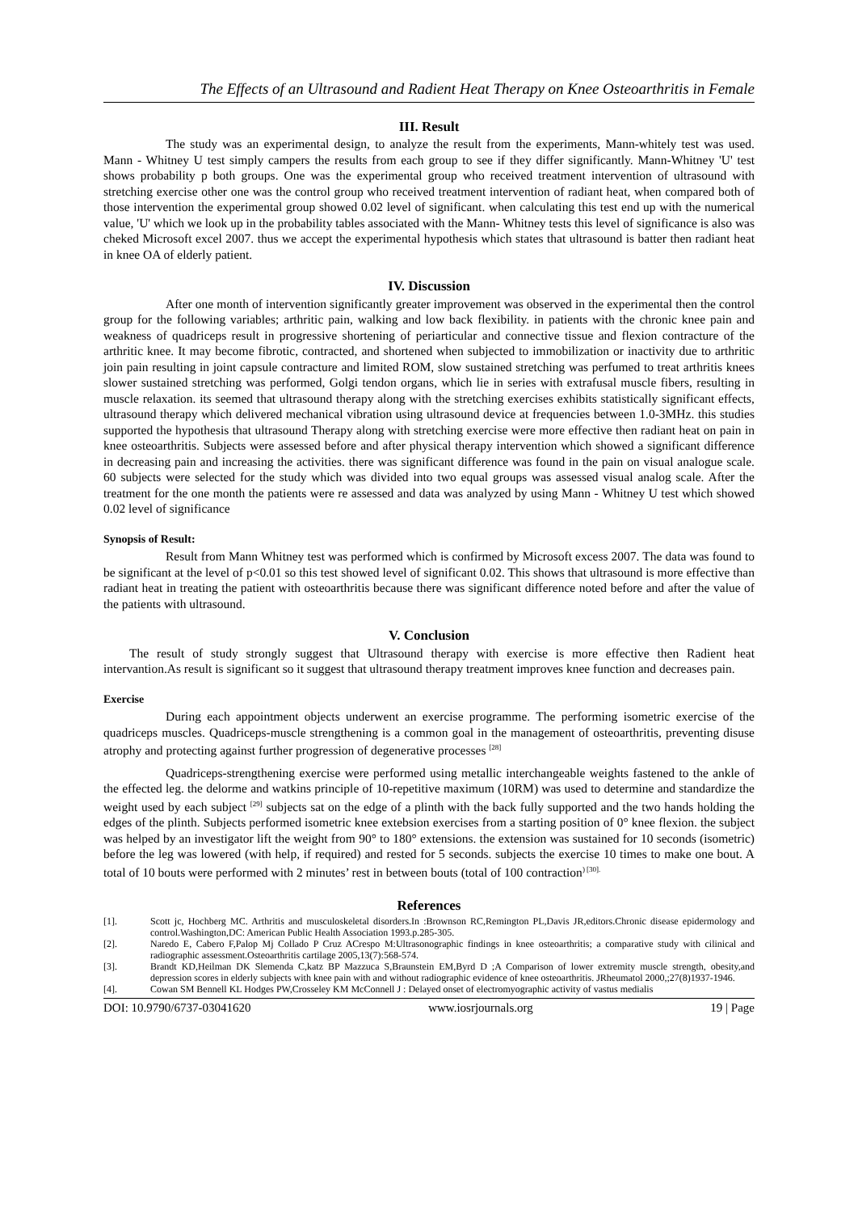The Effects of an Ultrasound and Radient Heat Therapy on Knee Osteoarthritis in Female
III. Result
The study was an experimental design, to analyze the result from the experiments, Mann-whitely test was used. Mann - Whitney U test simply campers the results from each group to see if they differ significantly. Mann-Whitney 'U' test shows probability p both groups. One was the experimental group who received treatment intervention of ultrasound with stretching exercise other one was the control group who received treatment intervention of radiant heat, when compared both of those intervention the experimental group showed 0.02 level of significant. when calculating this test end up with the numerical value, 'U' which we look up in the probability tables associated with the Mann- Whitney tests this level of significance is also was cheked Microsoft excel 2007. thus we accept the experimental hypothesis which states that ultrasound is batter then radiant heat in knee OA of elderly patient.
IV. Discussion
After one month of intervention significantly greater improvement was observed in the experimental then the control group for the following variables; arthritic pain, walking and low back flexibility. in patients with the chronic knee pain and weakness of quadriceps result in progressive shortening of periarticular and connective tissue and flexion contracture of the arthritic knee. It may become fibrotic, contracted, and shortened when subjected to immobilization or inactivity due to arthritic join pain resulting in joint capsule contracture and limited ROM, slow sustained stretching was perfumed to treat arthritis knees slower sustained stretching was performed, Golgi tendon organs, which lie in series with extrafusal muscle fibers, resulting in muscle relaxation. its seemed that ultrasound therapy along with the stretching exercises exhibits statistically significant effects, ultrasound therapy which delivered mechanical vibration using ultrasound device at frequencies between 1.0-3MHz. this studies supported the hypothesis that ultrasound Therapy along with stretching exercise were more effective then radiant heat on pain in knee osteoarthritis. Subjects were assessed before and after physical therapy intervention which showed a significant difference in decreasing pain and increasing the activities. there was significant difference was found in the pain on visual analogue scale. 60 subjects were selected for the study which was divided into two equal groups was assessed visual analog scale. After the treatment for the one month the patients were re assessed and data was analyzed by using Mann - Whitney U test which showed 0.02 level of significance
Synopsis of Result:
Result from Mann Whitney test was performed which is confirmed by Microsoft excess 2007. The data was found to be significant at the level of p<0.01 so this test showed level of significant 0.02. This shows that ultrasound is more effective than radiant heat in treating the patient with osteoarthritis because there was significant difference noted before and after the value of the patients with ultrasound.
V. Conclusion
The result of study strongly suggest that Ultrasound therapy with exercise is more effective then Radient heat intervantion.As result is significant so it suggest that ultrasound therapy treatment improves knee function and decreases pain.
Exercise
During each appointment objects underwent an exercise programme. The performing isometric exercise of the quadriceps muscles. Quadriceps-muscle strengthening is a common goal in the management of osteoarthritis, preventing disuse atrophy and protecting against further progression of degenerative processes <sup>[28]</sup>
Quadriceps-strengthening exercise were performed using metallic interchangeable weights fastened to the ankle of the effected leg. the delorme and watkins principle of 10-repetitive maximum (10RM) was used to determine and standardize the weight used by each subject <sup>[29]</sup> subjects sat on the edge of a plinth with the back fully supported and the two hands holding the edges of the plinth. Subjects performed isometric knee extebsion exercises from a starting position of 0° knee flexion. the subject was helped by an investigator lift the weight from 90° to 180° extensions. the extension was sustained for 10 seconds (isometric) before the leg was lowered (with help, if required) and rested for 5 seconds. subjects the exercise 10 times to make one bout. A total of 10 bouts were performed with 2 minutes’ rest in between bouts (total of 100 contraction<sup>) [30].</sup>
References
[1]. Scott jc, Hochberg MC. Arthritis and musculoskeletal disorders.In :Brownson RC,Remington PL,Davis JR,editors.Chronic disease epidermology and control.Washington,DC: American Public Health Association 1993.p.285-305.
[2]. Naredo E, Cabero F,Palop Mj Collado P Cruz ACrespo M:Ultrasonographic findings in knee osteoarthritis; a comparative study with cilinical and radiographic assessment.Osteoarthritis cartilage 2005,13(7):568-574.
[3]. Brandt KD,Heilman DK Slemenda C,katz BP Mazzuca S,Braunstein EM,Byrd D ;A Comparison of lower extremity muscle strength, obesity,and depression scores in elderly subjects with knee pain with and without radiographic evidence of knee osteoarthritis. JRheumatol 2000,;27(8)1937-1946.
[4]. Cowan SM Bennell KL Hodges PW,Crosseley KM McConnell J : Delayed onset of electromyographic activity of vastus medialis
DOI: 10.9790/6737-03041620 www.iosrjournals.org 19 | Page